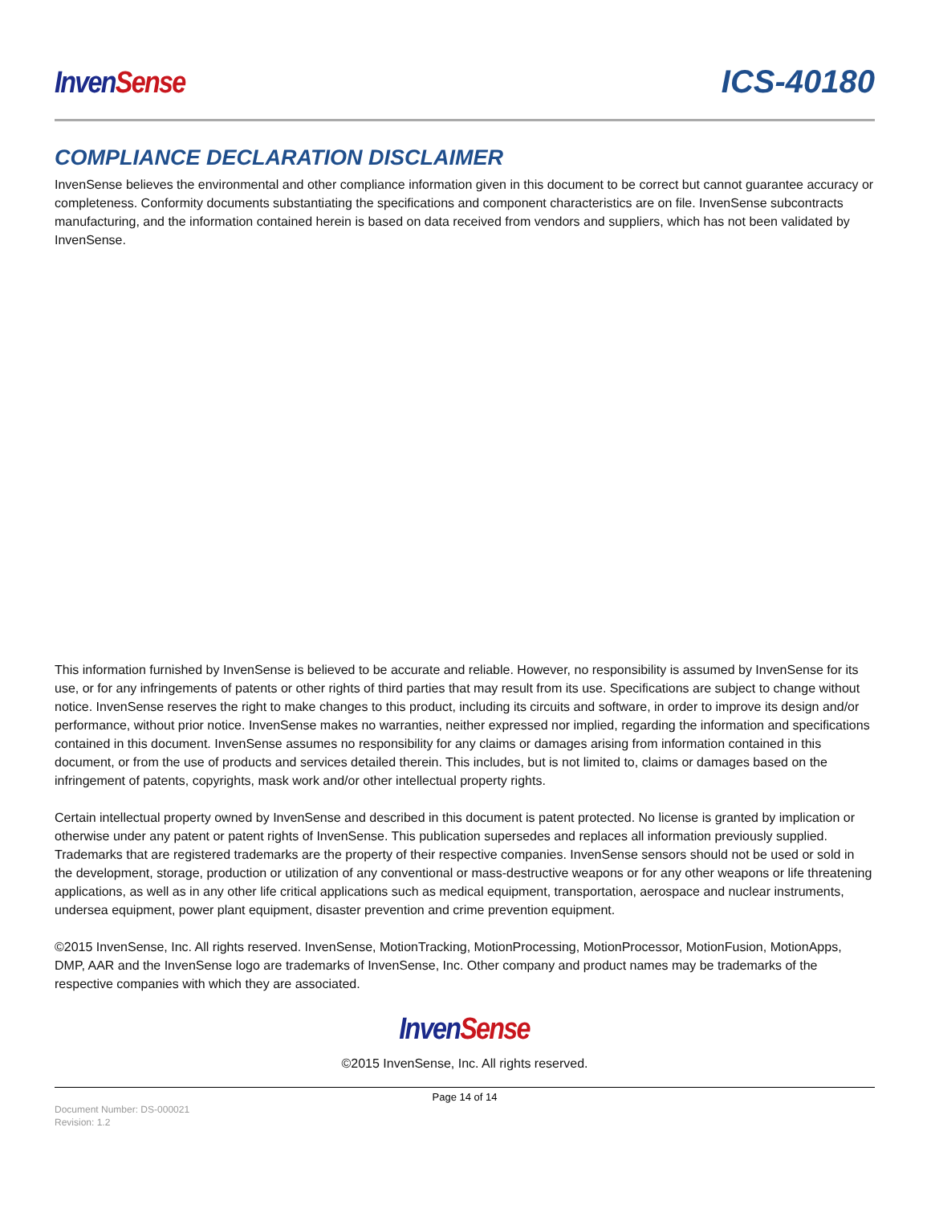Inven Sense
ICS-40180
COMPLIANCE DECLARATION DISCLAIMER
InvenSense believes the environmental and other compliance information given in this document to be correct but cannot guarantee accuracy or completeness. Conformity documents substantiating the specifications and component characteristics are on file. InvenSense subcontracts manufacturing, and the information contained herein is based on data received from vendors and suppliers, which has not been validated by InvenSense.
This information furnished by InvenSense is believed to be accurate and reliable. However, no responsibility is assumed by InvenSense for its use, or for any infringements of patents or other rights of third parties that may result from its use. Specifications are subject to change without notice. InvenSense reserves the right to make changes to this product, including its circuits and software, in order to improve its design and/or performance, without prior notice. InvenSense makes no warranties, neither expressed nor implied, regarding the information and specifications contained in this document. InvenSense assumes no responsibility for any claims or damages arising from information contained in this document, or from the use of products and services detailed therein. This includes, but is not limited to, claims or damages based on the infringement of patents, copyrights, mask work and/or other intellectual property rights.
Certain intellectual property owned by InvenSense and described in this document is patent protected. No license is granted by implication or otherwise under any patent or patent rights of InvenSense. This publication supersedes and replaces all information previously supplied. Trademarks that are registered trademarks are the property of their respective companies. InvenSense sensors should not be used or sold in the development, storage, production or utilization of any conventional or mass-destructive weapons or for any other weapons or life threatening applications, as well as in any other life critical applications such as medical equipment, transportation, aerospace and nuclear instruments, undersea equipment, power plant equipment, disaster prevention and crime prevention equipment.
©2015 InvenSense, Inc. All rights reserved. InvenSense, MotionTracking, MotionProcessing, MotionProcessor, MotionFusion, MotionApps, DMP, AAR and the InvenSense logo are trademarks of InvenSense, Inc. Other company and product names may be trademarks of the respective companies with which they are associated.
Inven Sense
©2015 InvenSense, Inc. All rights reserved.
Page 14 of 14
Document Number: DS-000021
Revision: 1.2